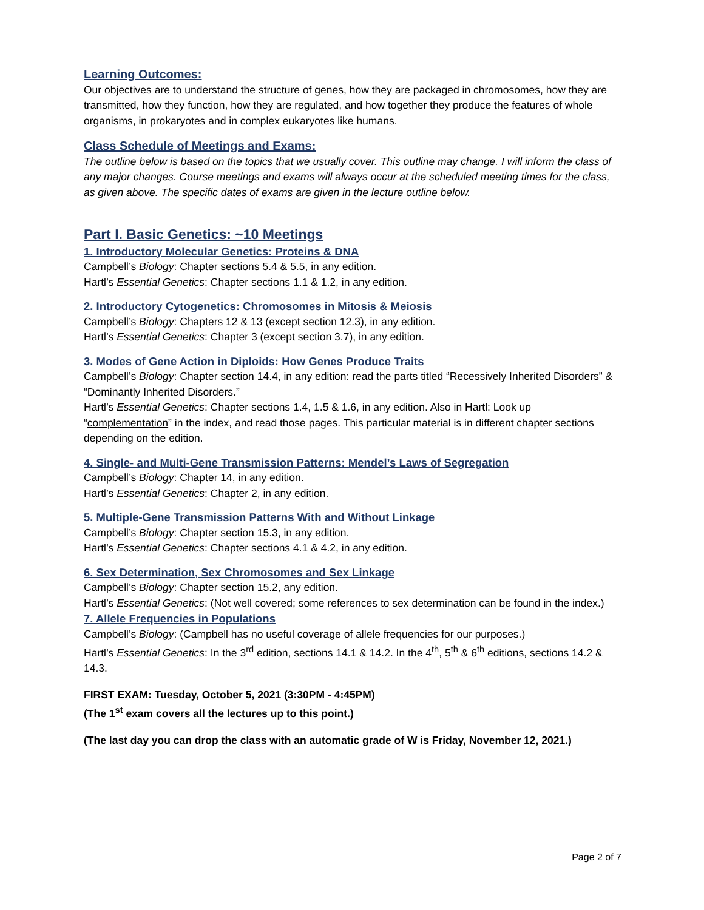Learning Outcomes:
Our objectives are to understand the structure of genes, how they are packaged in chromosomes, how they are transmitted, how they function, how they are regulated, and how together they produce the features of whole organisms, in prokaryotes and in complex eukaryotes like humans.
Class Schedule of Meetings and Exams:
The outline below is based on the topics that we usually cover. This outline may change. I will inform the class of any major changes. Course meetings and exams will always occur at the scheduled meeting times for the class, as given above. The specific dates of exams are given in the lecture outline below.
Part I. Basic Genetics: ~10 Meetings
1. Introductory Molecular Genetics: Proteins & DNA
Campbell’s Biology: Chapter sections 5.4 & 5.5, in any edition.
Hartl’s Essential Genetics: Chapter sections 1.1 & 1.2, in any edition.
2. Introductory Cytogenetics: Chromosomes in Mitosis & Meiosis
Campbell’s Biology: Chapters 12 & 13 (except section 12.3), in any edition.
Hartl’s Essential Genetics: Chapter 3 (except section 3.7), in any edition.
3. Modes of Gene Action in Diploids: How Genes Produce Traits
Campbell’s Biology: Chapter section 14.4, in any edition: read the parts titled “Recessively Inherited Disorders” & “Dominantly Inherited Disorders.”
Hartl’s Essential Genetics: Chapter sections 1.4, 1.5 & 1.6, in any edition. Also in Hartl: Look up “complementation” in the index, and read those pages. This particular material is in different chapter sections depending on the edition.
4. Single- and Multi-Gene Transmission Patterns: Mendel’s Laws of Segregation
Campbell’s Biology: Chapter 14, in any edition.
Hartl’s Essential Genetics: Chapter 2, in any edition.
5. Multiple-Gene Transmission Patterns With and Without Linkage
Campbell’s Biology: Chapter section 15.3, in any edition.
Hartl’s Essential Genetics: Chapter sections 4.1 & 4.2, in any edition.
6. Sex Determination, Sex Chromosomes and Sex Linkage
Campbell’s Biology: Chapter section 15.2, any edition.
Hartl’s Essential Genetics: (Not well covered; some references to sex determination can be found in the index.)
7. Allele Frequencies in Populations
Campbell’s Biology: (Campbell has no useful coverage of allele frequencies for our purposes.)
Hartl’s Essential Genetics: In the 3<sup>rd</sup> edition, sections 14.1 & 14.2. In the 4<sup>th</sup>, 5<sup>th</sup> & 6<sup>th</sup> editions, sections 14.2 & 14.3.
FIRST EXAM: Tuesday, October 5, 2021 (3:30PM - 4:45PM)
(The 1<sup>st</sup> exam covers all the lectures up to this point.)
(The last day you can drop the class with an automatic grade of W is Friday, November 12, 2021.)
Page 2 of 7